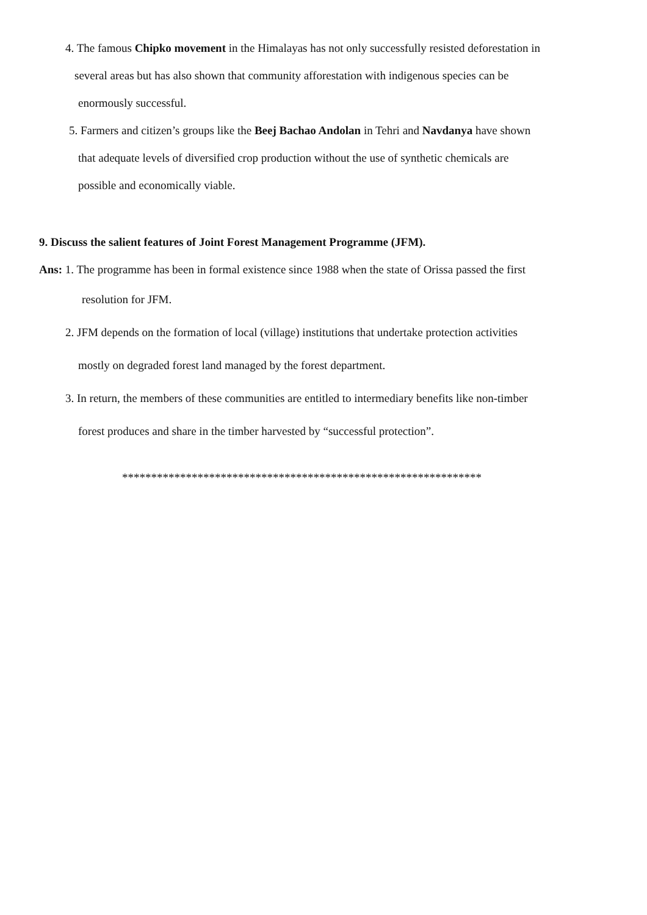4. The famous Chipko movement in the Himalayas has not only successfully resisted deforestation in
several areas but has also shown that community afforestation with indigenous species can be
enormously successful.
5. Farmers and citizen’s groups like the Beej Bachao Andolan in Tehri and Navdanya have shown
that adequate levels of diversified crop production without the use of synthetic chemicals are
possible and economically viable.
9. Discuss the salient features of Joint Forest Management Programme (JFM).
Ans: 1. The programme has been in formal existence since 1988 when the state of Orissa passed the first
resolution for JFM.
2. JFM depends on the formation of local (village) institutions that undertake protection activities
mostly on degraded forest land managed by the forest department.
3. In return, the members of these communities are entitled to intermediary benefits like non-timber
forest produces and share in the timber harvested by “successful protection”.
**************************************************************